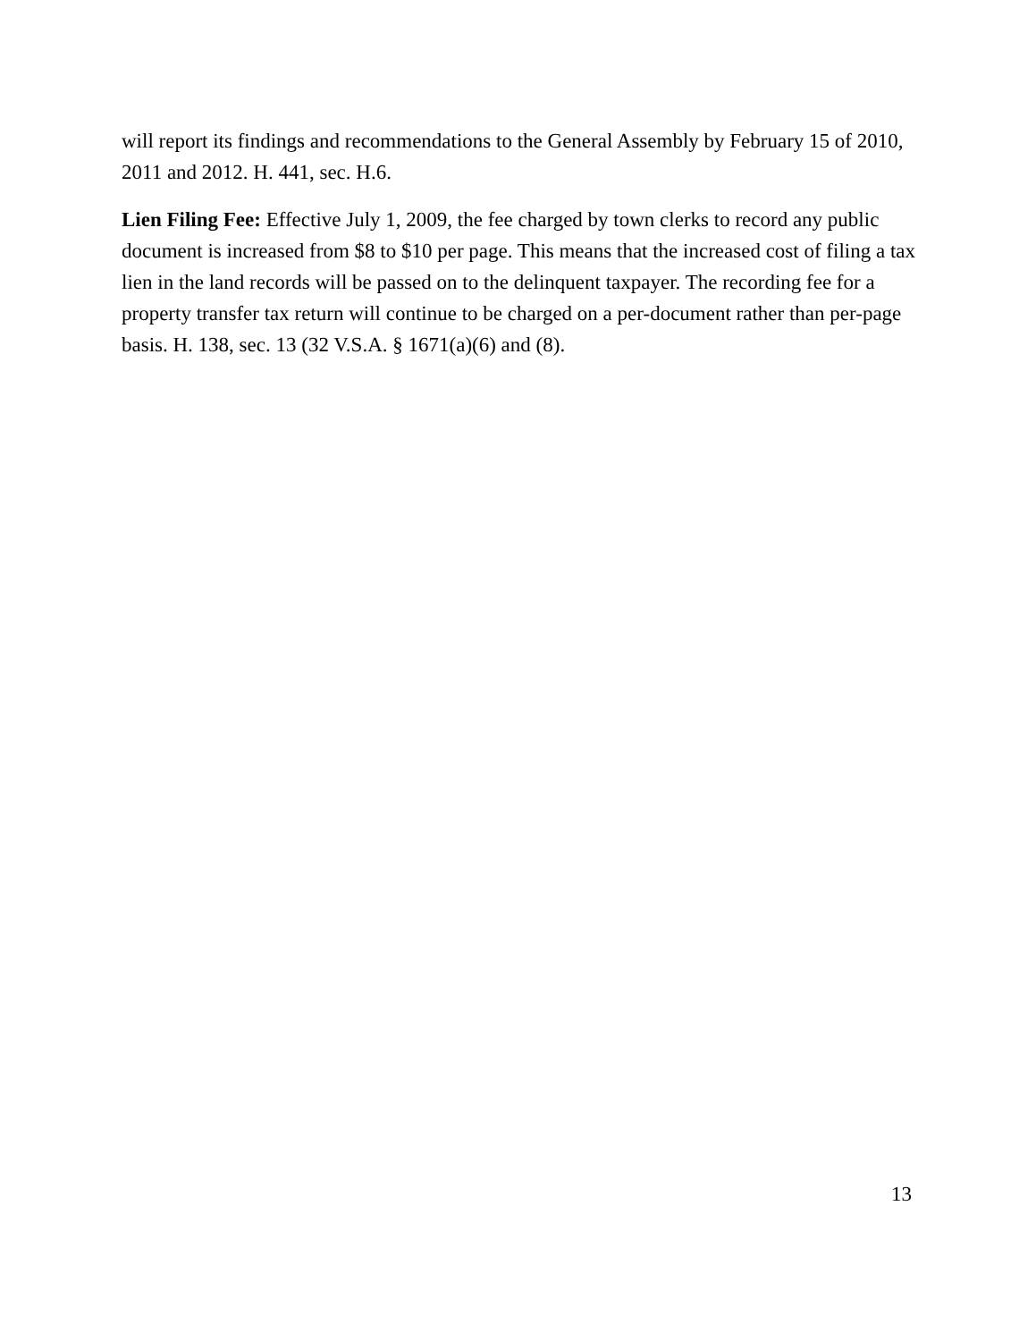will report its findings and recommendations to the General Assembly by February 15 of 2010, 2011 and 2012. H. 441, sec. H.6.
Lien Filing Fee: Effective July 1, 2009, the fee charged by town clerks to record any public document is increased from $8 to $10 per page. This means that the increased cost of filing a tax lien in the land records will be passed on to the delinquent taxpayer. The recording fee for a property transfer tax return will continue to be charged on a per-document rather than per-page basis. H. 138, sec. 13 (32 V.S.A. § 1671(a)(6) and (8).
13